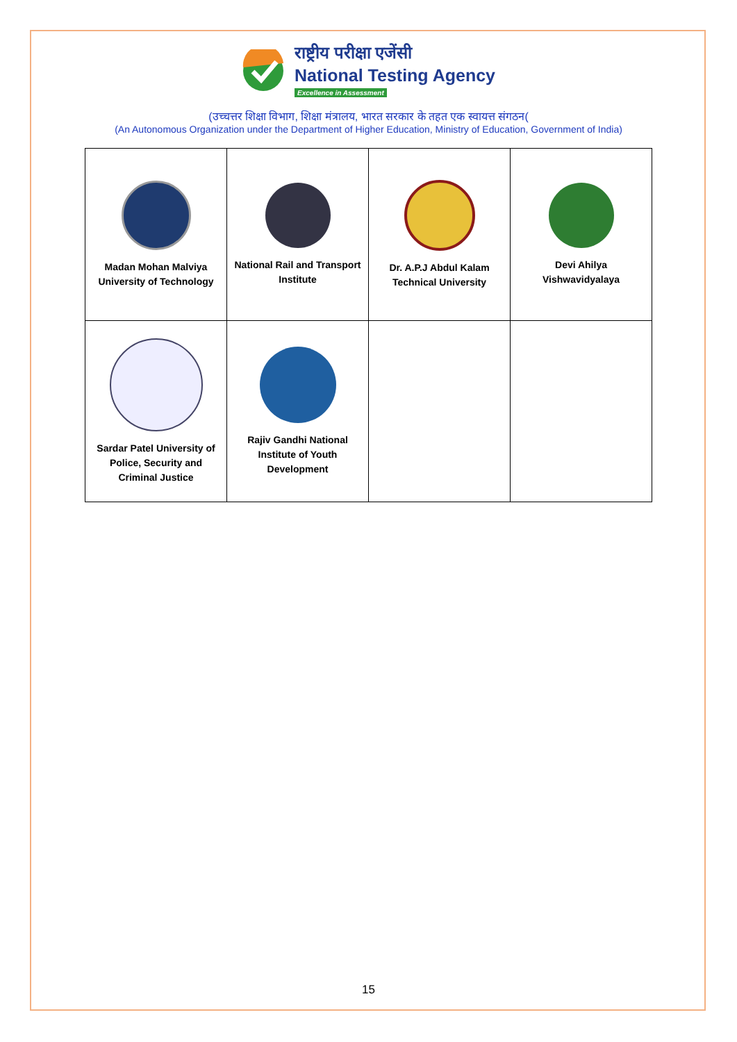राष्ट्रीय परीक्षा एजेंसी
National Testing Agency
Excellence in Assessment
(उच्चत्तर शिक्षा विभाग, शिक्षा मंत्रालय, भारत सरकार के तहत एक स्वायत्त संगठन(
(An Autonomous Organization under the Department of Higher Education, Ministry of Education, Government of India)
| Madan Mohan Malviya University of Technology | National Rail and Transport Institute | Dr. A.P.J Abdul Kalam Technical University | Devi Ahilya Vishwavidyalaya |
| Sardar Patel University of Police, Security and Criminal Justice | Rajiv Gandhi National Institute of Youth Development | | |
15